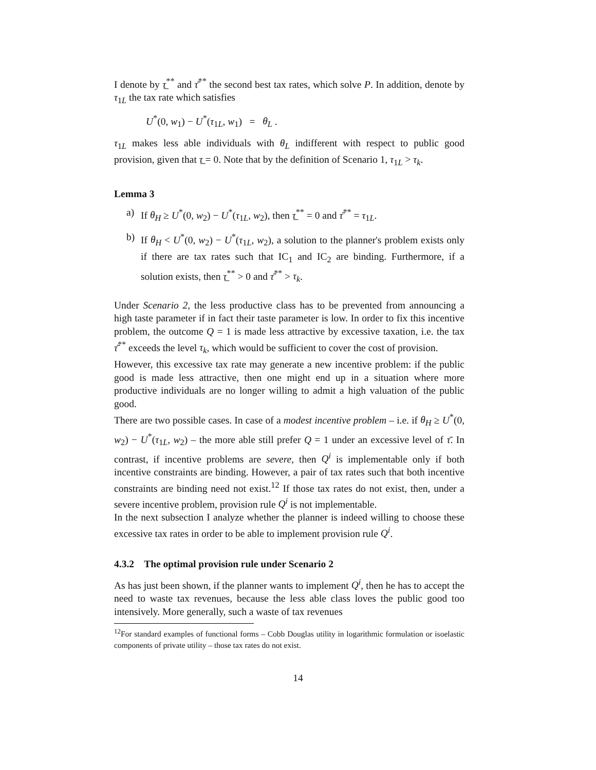I denote by τ̲<sup>**</sup> and τ̄<sup>**</sup> the second best tax rates, which solve P. In addition, denote by τ<sub>1L</sub> the tax rate which satisfies
U<sup>*</sup>(0, w<sub>1</sub>) − U<sup>*</sup>(τ<sub>1L</sub>, w<sub>1</sub>) = θ<sub>L</sub> .
τ<sub>1L</sub> makes less able individuals with θ<sub>L</sub> indifferent with respect to public good provision, given that τ̲ = 0. Note that by the definition of Scenario 1, τ<sub>1L</sub> > τ<sub>k</sub>.
Lemma 3
a) If θ<sub>H</sub> ≥ U<sup>*</sup>(0, w<sub>2</sub>) − U<sup>*</sup>(τ<sub>1L</sub>, w<sub>2</sub>), then τ̲<sup>**</sup> = 0 and τ̄<sup>**</sup> = τ<sub>1L</sub>.
b) If θ<sub>H</sub> < U<sup>*</sup>(0, w<sub>2</sub>) − U<sup>*</sup>(τ<sub>1L</sub>, w<sub>2</sub>), a solution to the planner's problem exists only if there are tax rates such that IC<sub>1</sub> and IC<sub>2</sub> are binding. Furthermore, if a solution exists, then τ̲<sup>**</sup> > 0 and τ̄<sup>**</sup> > τ<sub>k</sub>.
Under Scenario 2, the less productive class has to be prevented from announcing a high taste parameter if in fact their taste parameter is low. In order to fix this incentive problem, the outcome Q = 1 is made less attractive by excessive taxation, i.e. the tax τ̄<sup>**</sup> exceeds the level τ<sub>k</sub>, which would be sufficient to cover the cost of provision.
However, this excessive tax rate may generate a new incentive problem: if the public good is made less attractive, then one might end up in a situation where more productive individuals are no longer willing to admit a high valuation of the public good.
There are two possible cases. In case of a modest incentive problem – i.e. if θ<sub>H</sub> ≥ U<sup>*</sup>(0, w<sub>2</sub>) − U<sup>*</sup>(τ<sub>1L</sub>, w<sub>2</sub>) – the more able still prefer Q = 1 under an excessive level of τ̄. In contrast, if incentive problems are severe, then Q<sup>i</sup> is implementable only if both incentive constraints are binding. However, a pair of tax rates such that both incentive constraints are binding need not exist.<sup>12</sup> If those tax rates do not exist, then, under a severe incentive problem, provision rule Q<sup>i</sup> is not implementable.
In the next subsection I analyze whether the planner is indeed willing to choose these excessive tax rates in order to be able to implement provision rule Q<sup>i</sup>.
4.3.2 The optimal provision rule under Scenario 2
As has just been shown, if the planner wants to implement Q<sup>i</sup>, then he has to accept the need to waste tax revenues, because the less able class loves the public good too intensively. More generally, such a waste of tax revenues
<sup>12</sup> For standard examples of functional forms – Cobb Douglas utility in logarithmic formulation or isoelastic components of private utility – those tax rates do not exist.
14